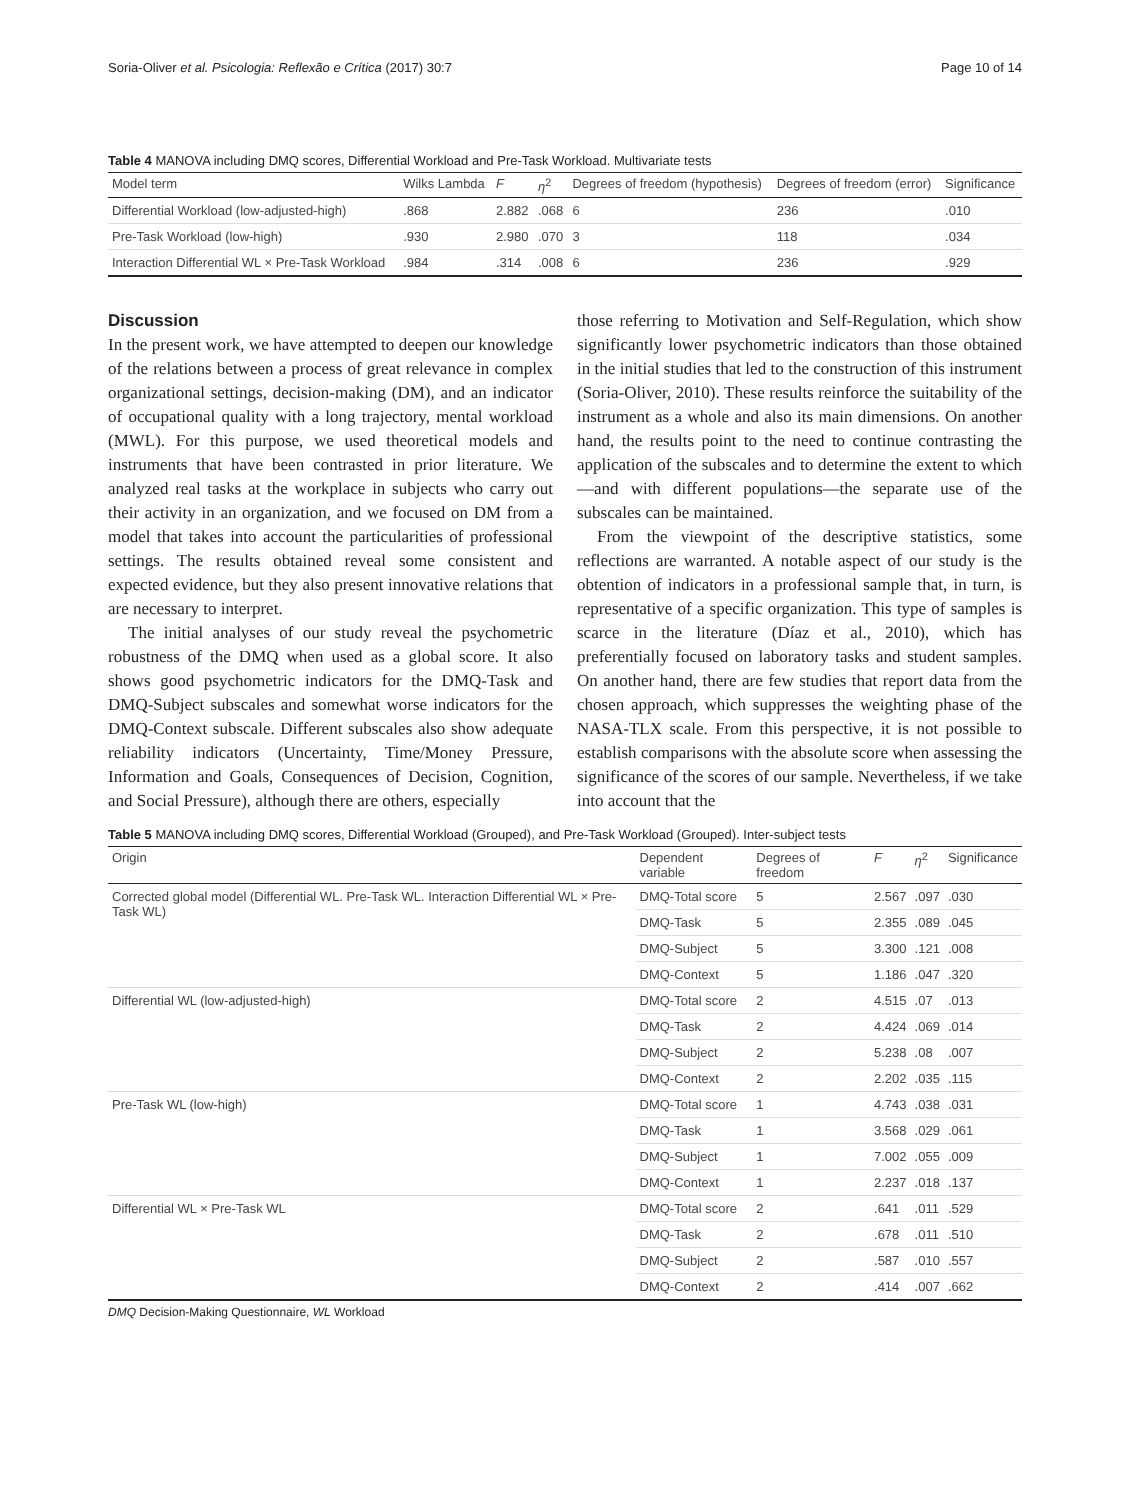Soria-Oliver et al. Psicologia: Reflexão e Crítica (2017) 30:7 Page 10 of 14
Table 4 MANOVA including DMQ scores, Differential Workload and Pre-Task Workload. Multivariate tests
| Model term | Wilks Lambda | F | η<sup>2</sup> | Degrees of freedom (hypothesis) | Degrees of freedom (error) | Significance |
| --- | --- | --- | --- | --- | --- | --- |
| Differential Workload (low-adjusted-high) | .868 | 2.882 | .068 | 6 | 236 | .010 |
| Pre-Task Workload (low-high) | .930 | 2.980 | .070 | 3 | 118 | .034 |
| Interaction Differential WL × Pre-Task Workload | .984 | .314 | .008 | 6 | 236 | .929 |
Discussion
In the present work, we have attempted to deepen our knowledge of the relations between a process of great relevance in complex organizational settings, decision-making (DM), and an indicator of occupational quality with a long trajectory, mental workload (MWL). For this purpose, we used theoretical models and instruments that have been contrasted in prior literature. We analyzed real tasks at the workplace in subjects who carry out their activity in an organization, and we focused on DM from a model that takes into account the particularities of professional settings. The results obtained reveal some consistent and expected evidence, but they also present innovative relations that are necessary to interpret.
The initial analyses of our study reveal the psychometric robustness of the DMQ when used as a global score. It also shows good psychometric indicators for the DMQ-Task and DMQ-Subject subscales and somewhat worse indicators for the DMQ-Context subscale. Different subscales also show adequate reliability indicators (Uncertainty, Time/Money Pressure, Information and Goals, Consequences of Decision, Cognition, and Social Pressure), although there are others, especially
those referring to Motivation and Self-Regulation, which show significantly lower psychometric indicators than those obtained in the initial studies that led to the construction of this instrument (Soria-Oliver, 2010). These results reinforce the suitability of the instrument as a whole and also its main dimensions. On another hand, the results point to the need to continue contrasting the application of the subscales and to determine the extent to which—and with different populations—the separate use of the subscales can be maintained.
From the viewpoint of the descriptive statistics, some reflections are warranted. A notable aspect of our study is the obtention of indicators in a professional sample that, in turn, is representative of a specific organization. This type of samples is scarce in the literature (Díaz et al., 2010), which has preferentially focused on laboratory tasks and student samples. On another hand, there are few studies that report data from the chosen approach, which suppresses the weighting phase of the NASA-TLX scale. From this perspective, it is not possible to establish comparisons with the absolute score when assessing the significance of the scores of our sample. Nevertheless, if we take into account that the
Table 5 MANOVA including DMQ scores, Differential Workload (Grouped), and Pre-Task Workload (Grouped). Inter-subject tests
| Origin | Dependent variable | Degrees of freedom | F | η<sup>2</sup> | Significance |
| --- | --- | --- | --- | --- | --- |
| Corrected global model (Differential WL. Pre-Task WL. Interaction Differential WL × Pre-Task WL) | DMQ-Total score | 5 | 2.567 | .097 | .030 |
| | DMQ-Task | 5 | 2.355 | .089 | .045 |
| | DMQ-Subject | 5 | 3.300 | .121 | .008 |
| | DMQ-Context | 5 | 1.186 | .047 | .320 |
| Differential WL (low-adjusted-high) | DMQ-Total score | 2 | 4.515 | .07 | .013 |
| | DMQ-Task | 2 | 4.424 | .069 | .014 |
| | DMQ-Subject | 2 | 5.238 | .08 | .007 |
| | DMQ-Context | 2 | 2.202 | .035 | .115 |
| Pre-Task WL (low-high) | DMQ-Total score | 1 | 4.743 | .038 | .031 |
| | DMQ-Task | 1 | 3.568 | .029 | .061 |
| | DMQ-Subject | 1 | 7.002 | .055 | .009 |
| | DMQ-Context | 1 | 2.237 | .018 | .137 |
| Differential WL × Pre-Task WL | DMQ-Total score | 2 | .641 | .011 | .529 |
| | DMQ-Task | 2 | .678 | .011 | .510 |
| | DMQ-Subject | 2 | .587 | .010 | .557 |
| | DMQ-Context | 2 | .414 | .007 | .662 |
DMQ Decision-Making Questionnaire, WL Workload